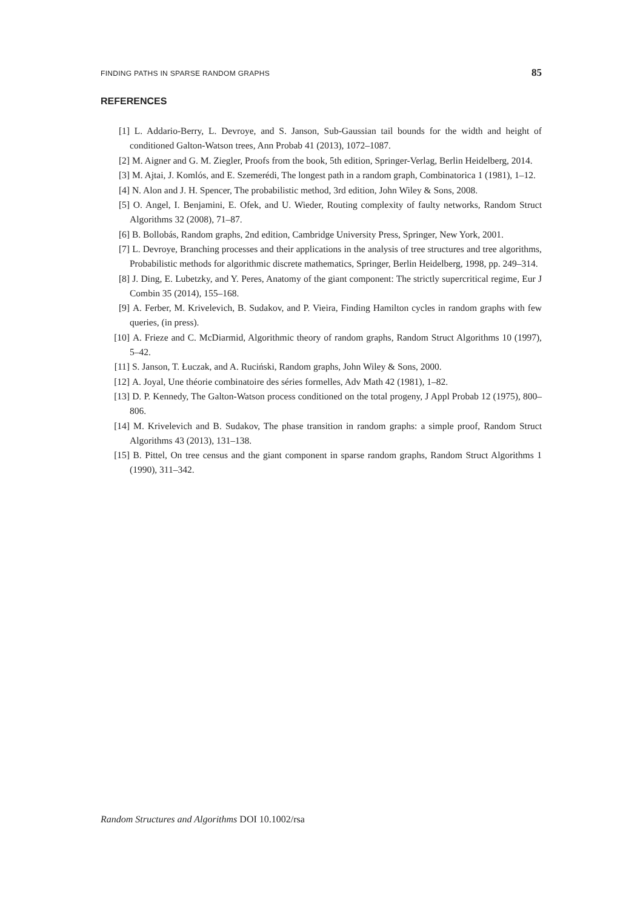FINDING PATHS IN SPARSE RANDOM GRAPHS 85
REFERENCES
[1] L. Addario-Berry, L. Devroye, and S. Janson, Sub-Gaussian tail bounds for the width and height of conditioned Galton-Watson trees, Ann Probab 41 (2013), 1072–1087.
[2] M. Aigner and G. M. Ziegler, Proofs from the book, 5th edition, Springer-Verlag, Berlin Heidelberg, 2014.
[3] M. Ajtai, J. Komlós, and E. Szemerédi, The longest path in a random graph, Combinatorica 1 (1981), 1–12.
[4] N. Alon and J. H. Spencer, The probabilistic method, 3rd edition, John Wiley & Sons, 2008.
[5] O. Angel, I. Benjamini, E. Ofek, and U. Wieder, Routing complexity of faulty networks, Random Struct Algorithms 32 (2008), 71–87.
[6] B. Bollobás, Random graphs, 2nd edition, Cambridge University Press, Springer, New York, 2001.
[7] L. Devroye, Branching processes and their applications in the analysis of tree structures and tree algorithms, Probabilistic methods for algorithmic discrete mathematics, Springer, Berlin Heidelberg, 1998, pp. 249–314.
[8] J. Ding, E. Lubetzky, and Y. Peres, Anatomy of the giant component: The strictly supercritical regime, Eur J Combin 35 (2014), 155–168.
[9] A. Ferber, M. Krivelevich, B. Sudakov, and P. Vieira, Finding Hamilton cycles in random graphs with few queries, (in press).
[10] A. Frieze and C. McDiarmid, Algorithmic theory of random graphs, Random Struct Algorithms 10 (1997), 5–42.
[11] S. Janson, T. Łuczak, and A. Ruciński, Random graphs, John Wiley & Sons, 2000.
[12] A. Joyal, Une théorie combinatoire des séries formelles, Adv Math 42 (1981), 1–82.
[13] D. P. Kennedy, The Galton-Watson process conditioned on the total progeny, J Appl Probab 12 (1975), 800–806.
[14] M. Krivelevich and B. Sudakov, The phase transition in random graphs: a simple proof, Random Struct Algorithms 43 (2013), 131–138.
[15] B. Pittel, On tree census and the giant component in sparse random graphs, Random Struct Algorithms 1 (1990), 311–342.
Random Structures and Algorithms DOI 10.1002/rsa